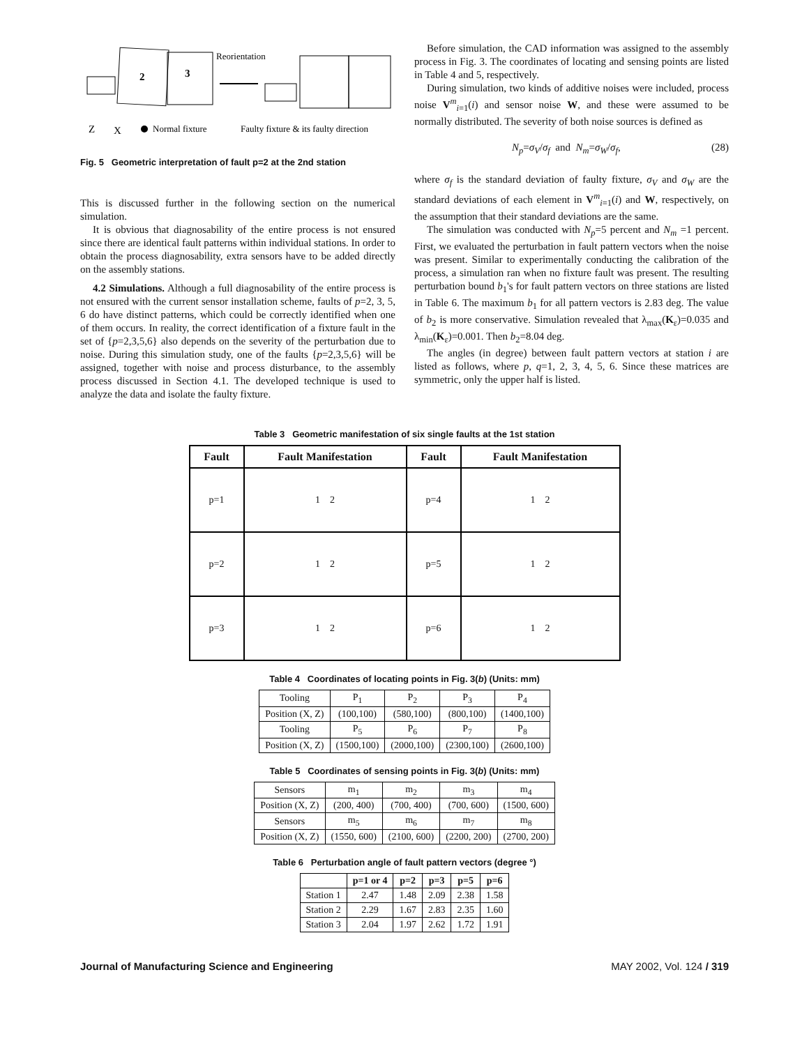2
3
Reorientation
Z
X
Normal fixture
Faulty fixture & its faulty direction
Fig. 5 Geometric interpretation of fault p=2 at the 2nd station
This is discussed further in the following section on the numerical simulation.
It is obvious that diagnosability of the entire process is not ensured since there are identical fault patterns within individual stations. In order to obtain the process diagnosability, extra sensors have to be added directly on the assembly stations.
4.2 Simulations. Although a full diagnosability of the entire process is not ensured with the current sensor installation scheme, faults of p=2, 3, 5, 6 do have distinct patterns, which could be correctly identified when one of them occurs. In reality, the correct identification of a fixture fault in the set of {p=2,3,5,6} also depends on the severity of the perturbation due to noise. During this simulation study, one of the faults {p=2,3,5,6} will be assigned, together with noise and process disturbance, to the assembly process discussed in Section 4.1. The developed technique is used to analyze the data and isolate the faulty fixture.
Before simulation, the CAD information was assigned to the assembly process in Fig. 3. The coordinates of locating and sensing points are listed in Table 4 and 5, respectively.
During simulation, two kinds of additive noises were included, process noise V<sup>m</sup><sub>i=1</sub>(i) and sensor noise W, and these were assumed to be normally distributed. The severity of both noise sources is defined as
N<sub>p</sub>=σ<sub>V</sub>/σ<sub>f</sub> and N<sub>m</sub>=σ<sub>W</sub>/σ<sub>f</sub>, (28)
where σ<sub>f</sub> is the standard deviation of faulty fixture, σ<sub>V</sub> and σ<sub>W</sub> are the standard deviations of each element in V<sup>m</sup><sub>i=1</sub>(i) and W, respectively, on the assumption that their standard deviations are the same.
The simulation was conducted with N<sub>p</sub>=5 percent and N<sub>m</sub> =1 percent. First, we evaluated the perturbation in fault pattern vectors when the noise was present. Similar to experimentally conducting the calibration of the process, a simulation ran when no fixture fault was present. The resulting perturbation bound b<sub>1</sub>'s for fault pattern vectors on three stations are listed in Table 6. The maximum b<sub>1</sub> for all pattern vectors is 2.83 deg. The value of b<sub>2</sub> is more conservative. Simulation revealed that λ<sub>max</sub>(K<sub>ε</sub>)=0.035 and λ<sub>min</sub>(K<sub>ε</sub>)=0.001. Then b<sub>2</sub>=8.04 deg.
The angles (in degree) between fault pattern vectors at station i are listed as follows, where p, q=1, 2, 3, 4, 5, 6. Since these matrices are symmetric, only the upper half is listed.
Table 3 Geometric manifestation of six single faults at the 1st station
| Fault | Fault Manifestation | Fault | Fault Manifestation |
| --- | --- | --- | --- |
| p=1 | 1 2 | p=4 | 1 2 |
| p=2 | 1 2 | p=5 | 1 2 |
| p=3 | 1 2 | p=6 | 1 2 |
Table 4 Coordinates of locating points in Fig. 3(b) (Units: mm)
| Tooling | P<sub>1</sub> | P<sub>2</sub> | P<sub>3</sub> | P<sub>4</sub> |
| Position (X, Z) | (100,100) | (580,100) | (800,100) | (1400,100) |
| Tooling | P<sub>5</sub> | P<sub>6</sub> | P<sub>7</sub> | P<sub>8</sub> |
| Position (X, Z) | (1500,100) | (2000,100) | (2300,100) | (2600,100) |
Table 5 Coordinates of sensing points in Fig. 3(b) (Units: mm)
| Sensors | m<sub>1</sub> | m<sub>2</sub> | m<sub>3</sub> | m<sub>4</sub> |
| Position (X, Z) | (200, 400) | (700, 400) | (700, 600) | (1500, 600) |
| Sensors | m<sub>5</sub> | m<sub>6</sub> | m<sub>7</sub> | m<sub>8</sub> |
| Position (X, Z) | (1550, 600) | (2100, 600) | (2200, 200) | (2700, 200) |
Table 6 Perturbation angle of fault pattern vectors (degree °)
| | p=1 or 4 | p=2 | p=3 | p=5 | p=6 |
| --- | --- | --- | --- | --- | --- |
| Station 1 | 2.47 | 1.48 | 2.09 | 2.38 | 1.58 |
| Station 2 | 2.29 | 1.67 | 2.83 | 2.35 | 1.60 |
| Station 3 | 2.04 | 1.97 | 2.62 | 1.72 | 1.91 |
Journal of Manufacturing Science and Engineering MAY 2002, Vol. 124 / 319